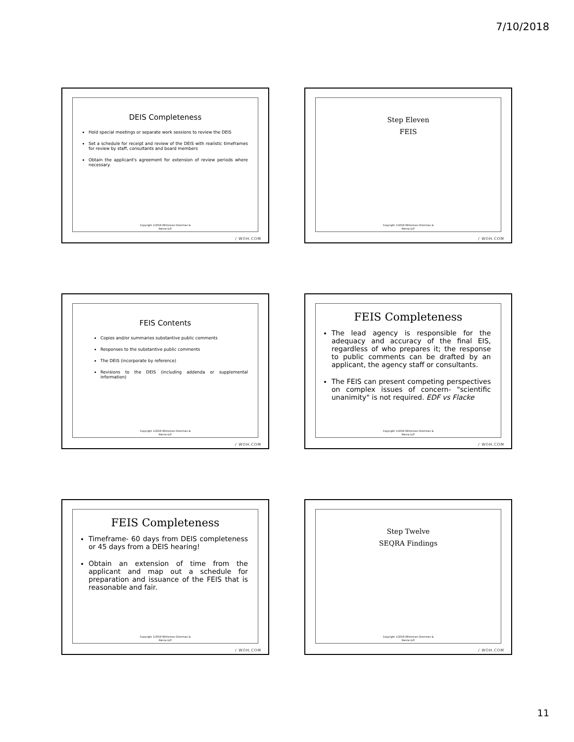7/10/2018
DEIS Completeness
Hold special meetings or separate work sessions to review the DEIS
Set a schedule for receipt and review of the DEIS with realistic timeframes for review by staff, consultants and board members
Obtain the applicant's agreement for extension of review periods where necessary.
Copyright ©2018 Whiteman Osterman &
Hanna LLP.
/ WOH.COM
Step Eleven
FEIS
Copyright ©2018 Whiteman Osterman &
Hanna LLP.
/ WOH.COM
FEIS Contents
Copies and/or summaries substantive public comments
Responses to the substantive public comments
The DEIS (incorporate by reference)
Revisions to the DEIS (including addenda or supplemental information)
Copyright ©2018 Whiteman Osterman &
Hanna LLP.
/ WOH.COM
FEIS Completeness
The lead agency is responsible for the adequacy and accuracy of the final EIS, regardless of who prepares it; the response to public comments can be drafted by an applicant, the agency staff or consultants.
The FEIS can present competing perspectives on complex issues of concern- "scientific unanimity" is not required. EDF vs Flacke
Copyright ©2018 Whiteman Osterman &
Hanna LLP.
/ WOH.COM
FEIS Completeness
Timeframe- 60 days from DEIS completeness or 45 days from a DEIS hearing!
Obtain an extension of time from the applicant and map out a schedule for preparation and issuance of the FEIS that is reasonable and fair.
Copyright ©2018 Whiteman Osterman &
Hanna LLP.
/ WOH.COM
Step Twelve
SEQRA Findings
Copyright ©2018 Whiteman Osterman &
Hanna LLP.
/ WOH.COM
11